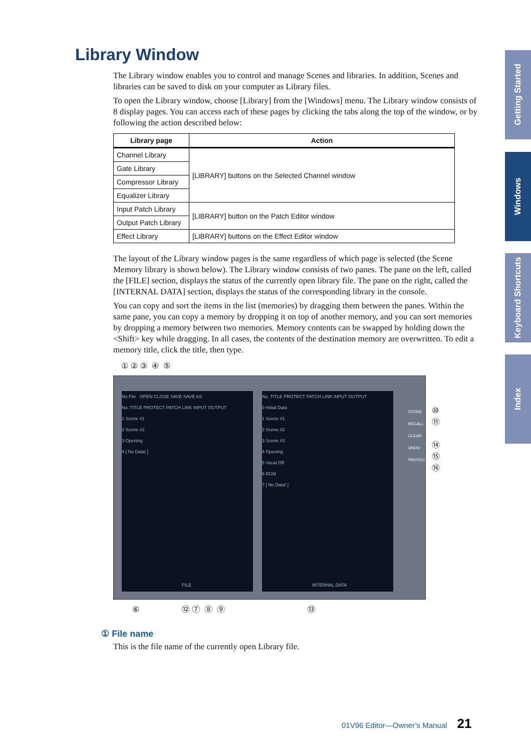Library Window
The Library window enables you to control and manage Scenes and libraries. In addition, Scenes and libraries can be saved to disk on your computer as Library files.
To open the Library window, choose [Library] from the [Windows] menu. The Library window consists of 8 display pages. You can access each of these pages by clicking the tabs along the top of the window, or by following the action described below:
| Library page | Action |
| --- | --- |
| Channel Library | [LIBRARY] buttons on the Selected Channel window |
| Gate Library | |
| Compressor Library | |
| Equalizer Library | |
| Input Patch Library | [LIBRARY] button on the Patch Editor window |
| Output Patch Library | |
| Effect Library | [LIBRARY] buttons on the Effect Editor window |
The layout of the Library window pages is the same regardless of which page is selected (the Scene Memory library is shown below). The Library window consists of two panes. The pane on the left, called the [FILE] section, displays the status of the currently open library file. The pane on the right, called the [INTERNAL DATA] section, displays the status of the corresponding library in the console.
You can copy and sort the items in the list (memories) by dragging them between the panes. Within the same pane, you can copy a memory by dropping it on top of another memory, and you can sort memories by dropping a memory between two memories. Memory contents can be swapped by holding down the <Shift> key while dragging. In all cases, the contents of the destination memory are overwritten. To edit a memory title, click the title, then type.
① ② ③ ④ ⑤
No File OPEN CLOSE SAVE SAVE AS
No. TITLE PROTECT PATCH LINK INPUT OUTPUT
1 Scene #1
2 Scene #2
3 Opening
4 [ No Data! ]
FILE
No. TITLE PROTECT PATCH LINK INPUT OUTPUT
0 Initial Data
1 Scene #1
2 Scene #2
3 Scene #3
4 Opening
5 Vocal Off
6 BGM
7 [ No Data! ]
INTERNAL DATA
STORE
RECALL
CLEAR
UNDO
PROTECT
⑩
⑪
⑭
⑮
⑯
⑥ ⑫ ⑦ ⑧ ⑨ ⑬
① File name
This is the file name of the currently open Library file.
Getting Started
Windows
Keyboard Shortcuts
Index
01V96 Editor—Owner’s Manual 21